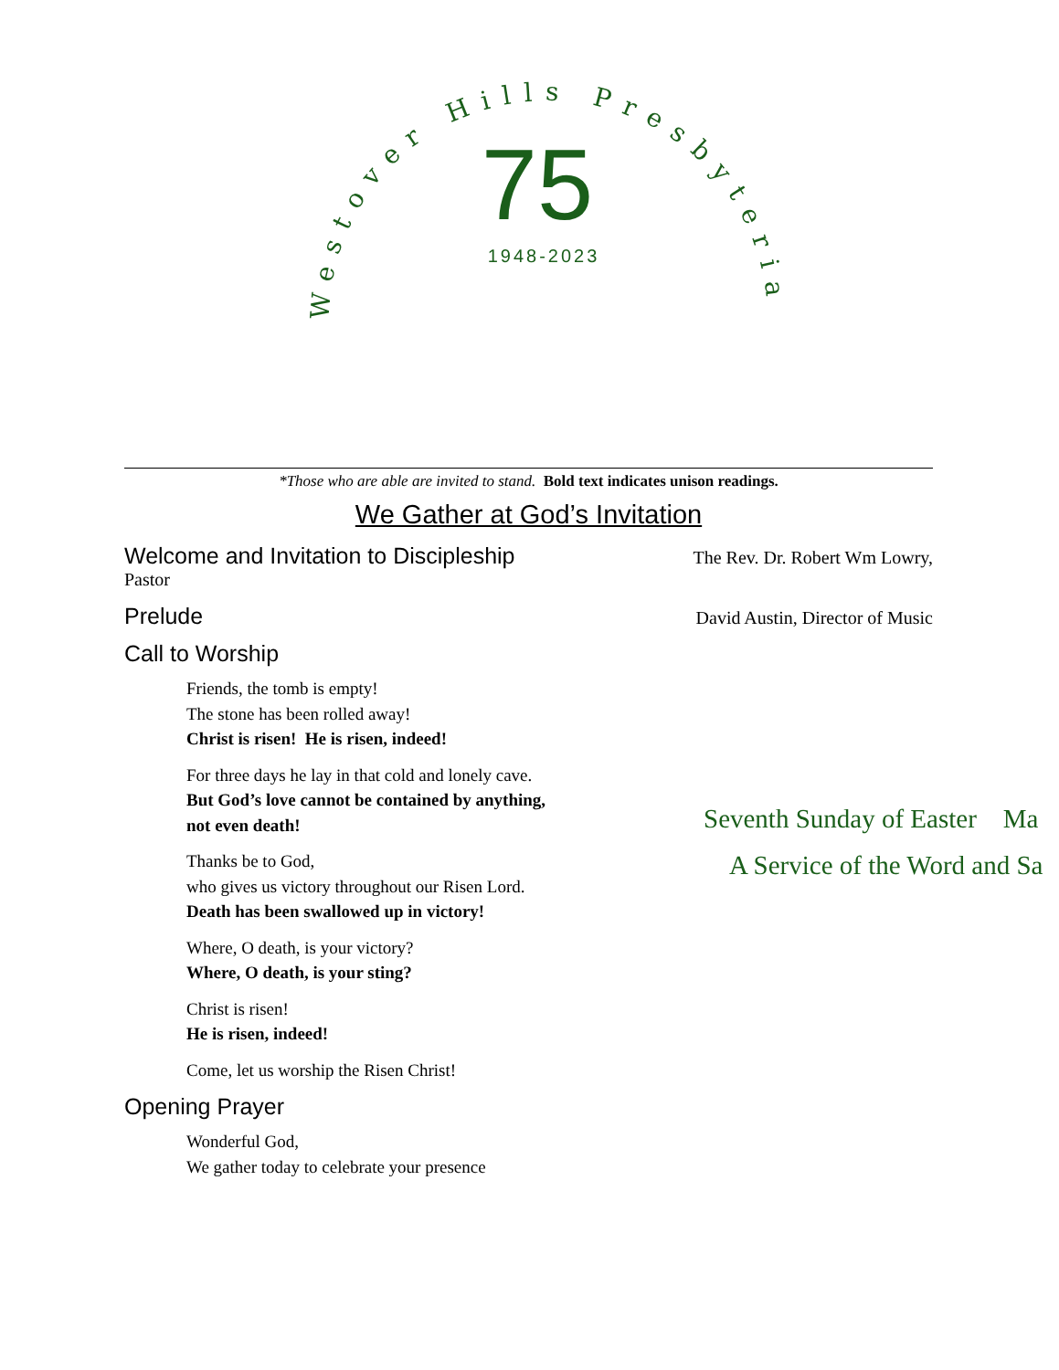Westover Hills Presbyterian
75
1948-2023
*Those who are able are invited to stand. Bold text indicates unison readings.
We Gather at God’s Invitation
Welcome and Invitation to Discipleship
The Rev. Dr. Robert Wm Lowry,
Pastor
Prelude
David Austin, Director of Music
Call to Worship
Friends, the tomb is empty!
The stone has been rolled away!
Christ is risen! He is risen, indeed!
For three days he lay in that cold and lonely cave.
But God’s love cannot be contained by anything,
not even death!
Thanks be to God,
who gives us victory throughout our Risen Lord.
Death has been swallowed up in victory!
Where, O death, is your victory?
Where, O death, is your sting?
Christ is risen!
He is risen, indeed!
Come, let us worship the Risen Christ!
Opening Prayer
Wonderful God,
We gather today to celebrate your presence
Seventh Sunday of Easter Ma
A Service of the Word and Sa